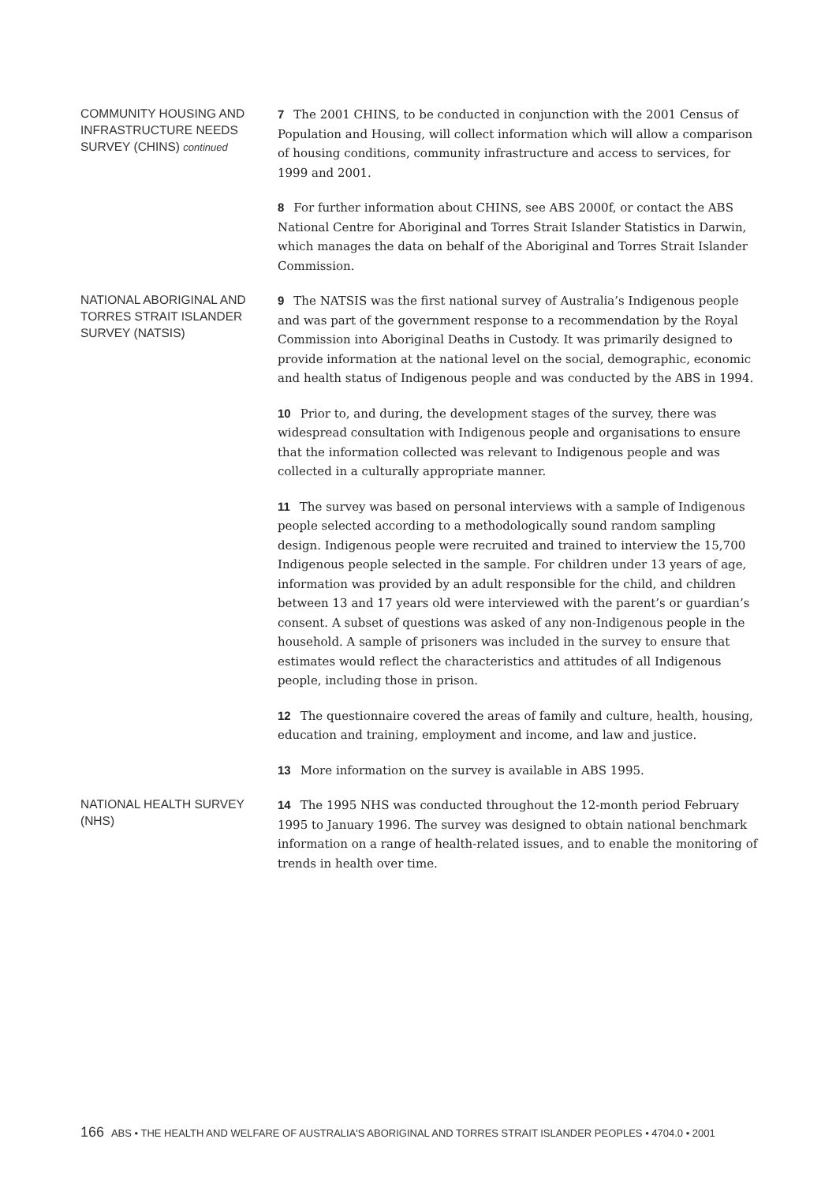COMMUNITY HOUSING AND INFRASTRUCTURE NEEDS SURVEY (CHINS) continued
7 The 2001 CHINS, to be conducted in conjunction with the 2001 Census of Population and Housing, will collect information which will allow a comparison of housing conditions, community infrastructure and access to services, for 1999 and 2001.
8 For further information about CHINS, see ABS 2000f, or contact the ABS National Centre for Aboriginal and Torres Strait Islander Statistics in Darwin, which manages the data on behalf of the Aboriginal and Torres Strait Islander Commission.
NATIONAL ABORIGINAL AND TORRES STRAIT ISLANDER SURVEY (NATSIS)
9 The NATSIS was the first national survey of Australia’s Indigenous people and was part of the government response to a recommendation by the Royal Commission into Aboriginal Deaths in Custody. It was primarily designed to provide information at the national level on the social, demographic, economic and health status of Indigenous people and was conducted by the ABS in 1994.
10 Prior to, and during, the development stages of the survey, there was widespread consultation with Indigenous people and organisations to ensure that the information collected was relevant to Indigenous people and was collected in a culturally appropriate manner.
11 The survey was based on personal interviews with a sample of Indigenous people selected according to a methodologically sound random sampling design. Indigenous people were recruited and trained to interview the 15,700 Indigenous people selected in the sample. For children under 13 years of age, information was provided by an adult responsible for the child, and children between 13 and 17 years old were interviewed with the parent’s or guardian’s consent. A subset of questions was asked of any non-Indigenous people in the household. A sample of prisoners was included in the survey to ensure that estimates would reflect the characteristics and attitudes of all Indigenous people, including those in prison.
12 The questionnaire covered the areas of family and culture, health, housing, education and training, employment and income, and law and justice.
13 More information on the survey is available in ABS 1995.
NATIONAL HEALTH SURVEY (NHS)
14 The 1995 NHS was conducted throughout the 12-month period February 1995 to January 1996. The survey was designed to obtain national benchmark information on a range of health-related issues, and to enable the monitoring of trends in health over time.
166 ABS • THE HEALTH AND WELFARE OF AUSTRALIA'S ABORIGINAL AND TORRES STRAIT ISLANDER PEOPLES • 4704.0 • 2001